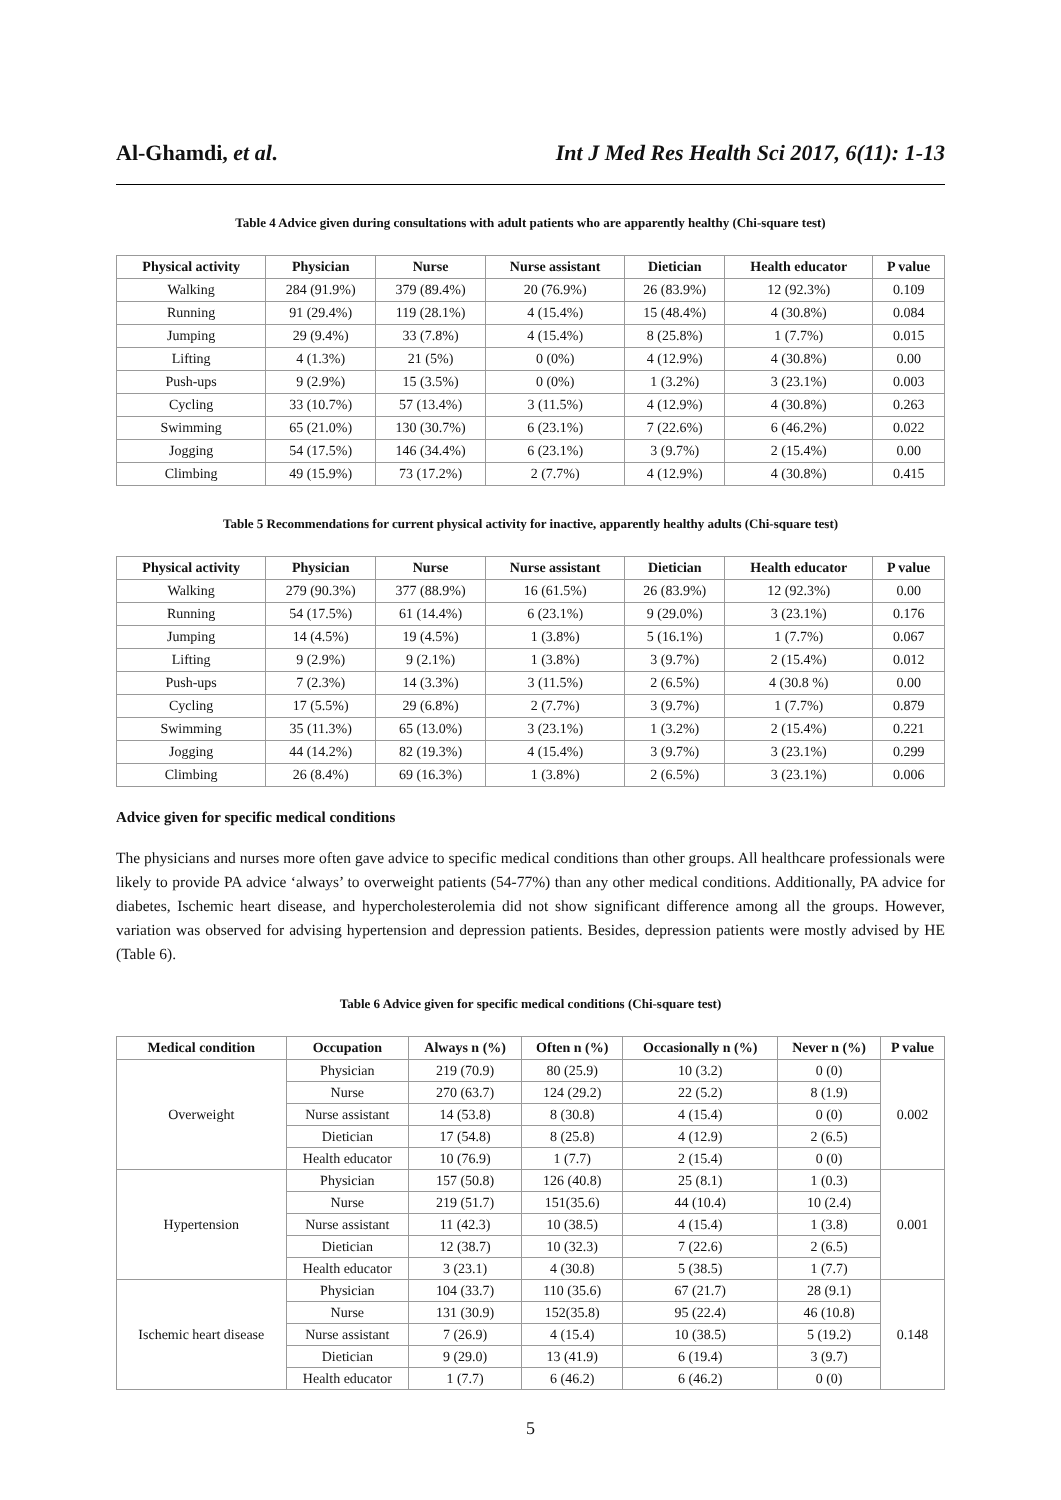Al-Ghamdi, et al. Int J Med Res Health Sci 2017, 6(11): 1-13
Table 4 Advice given during consultations with adult patients who are apparently healthy (Chi-square test)
| Physical activity | Physician | Nurse | Nurse assistant | Dietician | Health educator | P value |
| --- | --- | --- | --- | --- | --- | --- |
| Walking | 284 (91.9%) | 379 (89.4%) | 20 (76.9%) | 26 (83.9%) | 12 (92.3%) | 0.109 |
| Running | 91 (29.4%) | 119 (28.1%) | 4 (15.4%) | 15 (48.4%) | 4 (30.8%) | 0.084 |
| Jumping | 29 (9.4%) | 33 (7.8%) | 4 (15.4%) | 8 (25.8%) | 1 (7.7%) | 0.015 |
| Lifting | 4 (1.3%) | 21 (5%) | 0 (0%) | 4 (12.9%) | 4 (30.8%) | 0.00 |
| Push-ups | 9 (2.9%) | 15 (3.5%) | 0 (0%) | 1 (3.2%) | 3 (23.1%) | 0.003 |
| Cycling | 33 (10.7%) | 57 (13.4%) | 3 (11.5%) | 4 (12.9%) | 4 (30.8%) | 0.263 |
| Swimming | 65 (21.0%) | 130 (30.7%) | 6 (23.1%) | 7 (22.6%) | 6 (46.2%) | 0.022 |
| Jogging | 54 (17.5%) | 146 (34.4%) | 6 (23.1%) | 3 (9.7%) | 2 (15.4%) | 0.00 |
| Climbing | 49 (15.9%) | 73 (17.2%) | 2 (7.7%) | 4 (12.9%) | 4 (30.8%) | 0.415 |
Table 5 Recommendations for current physical activity for inactive, apparently healthy adults (Chi-square test)
| Physical activity | Physician | Nurse | Nurse assistant | Dietician | Health educator | P value |
| --- | --- | --- | --- | --- | --- | --- |
| Walking | 279 (90.3%) | 377 (88.9%) | 16 (61.5%) | 26 (83.9%) | 12 (92.3%) | 0.00 |
| Running | 54 (17.5%) | 61 (14.4%) | 6 (23.1%) | 9 (29.0%) | 3 (23.1%) | 0.176 |
| Jumping | 14 (4.5%) | 19 (4.5%) | 1 (3.8%) | 5 (16.1%) | 1 (7.7%) | 0.067 |
| Lifting | 9 (2.9%) | 9 (2.1%) | 1 (3.8%) | 3 (9.7%) | 2 (15.4%) | 0.012 |
| Push-ups | 7 (2.3%) | 14 (3.3%) | 3 (11.5%) | 2 (6.5%) | 4 (30.8 %) | 0.00 |
| Cycling | 17 (5.5%) | 29 (6.8%) | 2 (7.7%) | 3 (9.7%) | 1 (7.7%) | 0.879 |
| Swimming | 35 (11.3%) | 65 (13.0%) | 3 (23.1%) | 1 (3.2%) | 2 (15.4%) | 0.221 |
| Jogging | 44 (14.2%) | 82 (19.3%) | 4 (15.4%) | 3 (9.7%) | 3 (23.1%) | 0.299 |
| Climbing | 26 (8.4%) | 69 (16.3%) | 1 (3.8%) | 2 (6.5%) | 3 (23.1%) | 0.006 |
Advice given for specific medical conditions
The physicians and nurses more often gave advice to specific medical conditions than other groups. All healthcare professionals were likely to provide PA advice ‘always’ to overweight patients (54-77%) than any other medical conditions. Additionally, PA advice for diabetes, Ischemic heart disease, and hypercholesterolemia did not show significant difference among all the groups. However, variation was observed for advising hypertension and depression patients. Besides, depression patients were mostly advised by HE (Table 6).
Table 6 Advice given for specific medical conditions (Chi-square test)
| Medical condition | Occupation | Always n (%) | Often n (%) | Occasionally n (%) | Never n (%) | P value |
| --- | --- | --- | --- | --- | --- | --- |
| Overweight | Physician | 219 (70.9) | 80 (25.9) | 10 (3.2) | 0 (0) | 0.002 |
| | Nurse | 270 (63.7) | 124 (29.2) | 22 (5.2) | 8 (1.9) | |
| | Nurse assistant | 14 (53.8) | 8 (30.8) | 4 (15.4) | 0 (0) | |
| | Dietician | 17 (54.8) | 8 (25.8) | 4 (12.9) | 2 (6.5) | |
| | Health educator | 10 (76.9) | 1 (7.7) | 2 (15.4) | 0 (0) | |
| Hypertension | Physician | 157 (50.8) | 126 (40.8) | 25 (8.1) | 1 (0.3) | 0.001 |
| | Nurse | 219 (51.7) | 151(35.6) | 44 (10.4) | 10 (2.4) | |
| | Nurse assistant | 11 (42.3) | 10 (38.5) | 4 (15.4) | 1 (3.8) | |
| | Dietician | 12 (38.7) | 10 (32.3) | 7 (22.6) | 2 (6.5) | |
| | Health educator | 3 (23.1) | 4 (30.8) | 5 (38.5) | 1 (7.7) | |
| Ischemic heart disease | Physician | 104 (33.7) | 110 (35.6) | 67 (21.7) | 28 (9.1) | 0.148 |
| | Nurse | 131 (30.9) | 152(35.8) | 95 (22.4) | 46 (10.8) | |
| | Nurse assistant | 7 (26.9) | 4 (15.4) | 10 (38.5) | 5 (19.2) | |
| | Dietician | 9 (29.0) | 13 (41.9) | 6 (19.4) | 3 (9.7) | |
| | Health educator | 1 (7.7) | 6 (46.2) | 6 (46.2) | 0 (0) | |
5